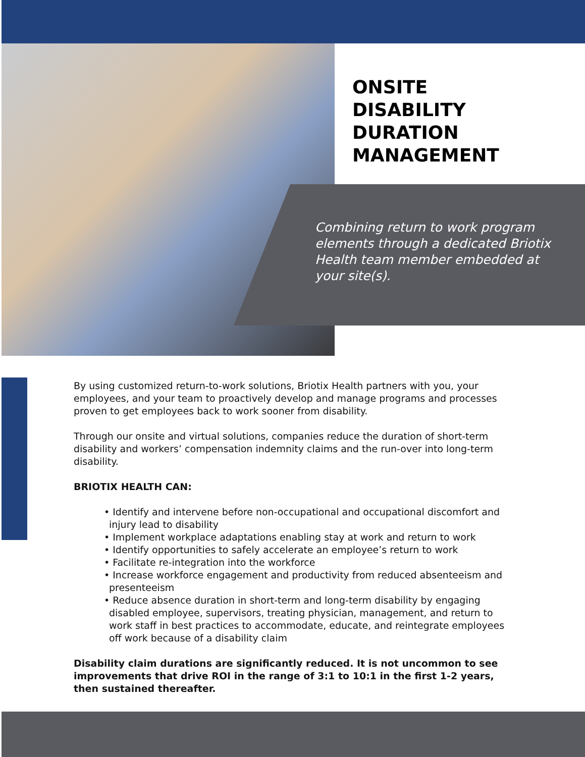ONSITE
DISABILITY
DURATION
MANAGEMENT
Combining return to work program elements through a dedicated Briotix Health team member embedded at your site(s).
By using customized return-to-work solutions, Briotix Health partners with you, your employees, and your team to proactively develop and manage programs and processes proven to get employees back to work sooner from disability.
Through our onsite and virtual solutions, companies reduce the duration of short-term disability and workers’ compensation indemnity claims and the run-over into long-term disability.
BRIOTIX HEALTH CAN:
• Identify and intervene before non-occupational and occupational discomfort and injury lead to disability
• Implement workplace adaptations enabling stay at work and return to work
• Identify opportunities to safely accelerate an employee’s return to work
• Facilitate re-integration into the workforce
• Increase workforce engagement and productivity from reduced absenteeism and presenteeism
• Reduce absence duration in short-term and long-term disability by engaging disabled employee, supervisors, treating physician, management, and return to work staff in best practices to accommodate, educate, and reintegrate employees off work because of a disability claim
Disability claim durations are significantly reduced. It is not uncommon to see improvements that drive ROI in the range of 3:1 to 10:1 in the first 1-2 years, then sustained thereafter.